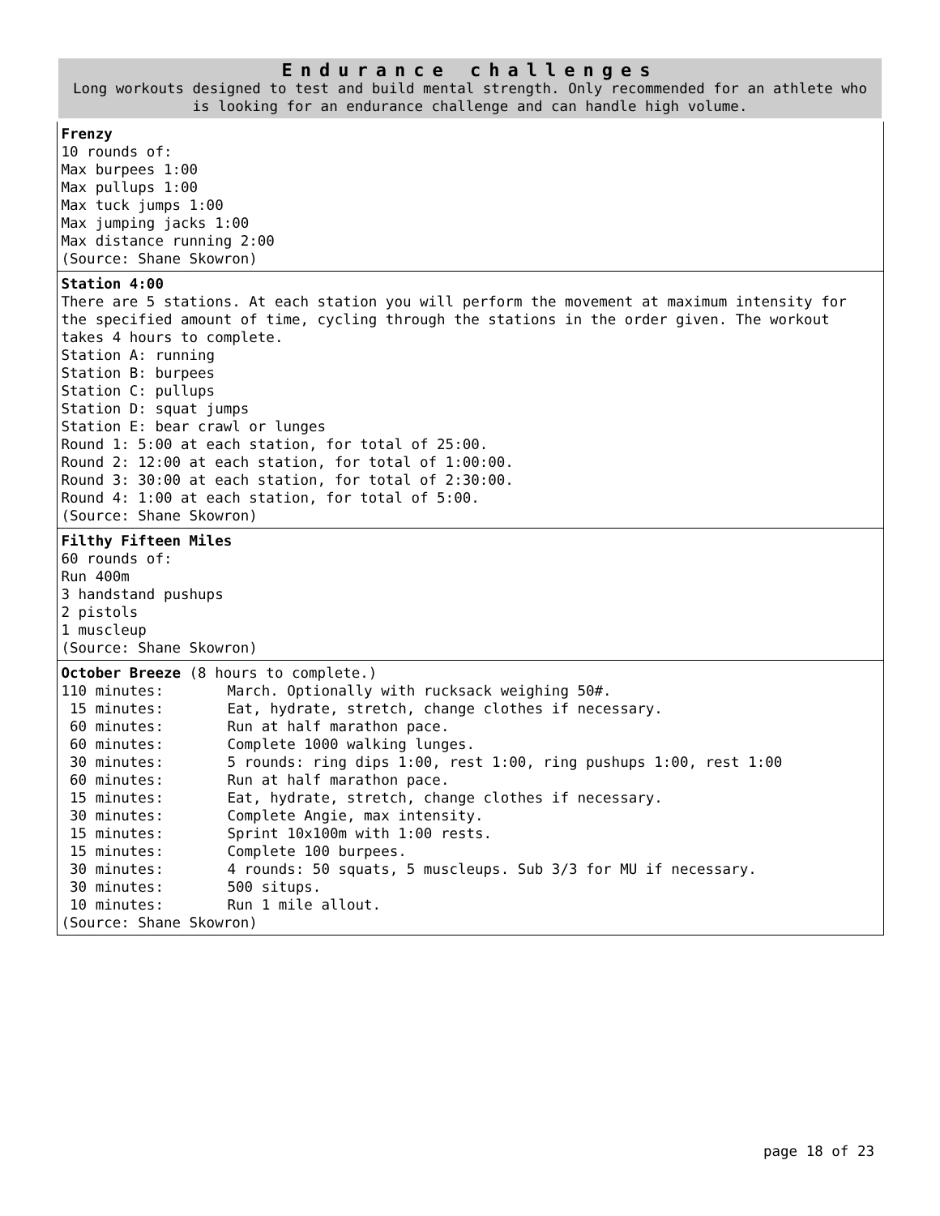| Endurance challenges Long workouts designed to test and build mental strength. Only recommended for an athlete who is looking for an endurance challenge and can handle high volume. |
| Frenzy 10 rounds of: Max burpees 1:00 Max pullups 1:00 Max tuck jumps 1:00 Max jumping jacks 1:00 Max distance running 2:00 (Source: Shane Skowron) |
| Station 4:00 There are 5 stations. At each station you will perform the movement at maximum intensity for the specified amount of time, cycling through the stations in the order given. The workout takes 4 hours to complete. Station A: running Station B: burpees Station C: pullups Station D: squat jumps Station E: bear crawl or lunges Round 1: 5:00 at each station, for total of 25:00. Round 2: 12:00 at each station, for total of 1:00:00. Round 3: 30:00 at each station, for total of 2:30:00. Round 4: 1:00 at each station, for total of 5:00. (Source: Shane Skowron) |
| Filthy Fifteen Miles 60 rounds of: Run 400m 3 handstand pushups 2 pistols 1 muscleup (Source: Shane Skowron) |
| October Breeze (8 hours to complete.) / 110 minutes: / March. Optionally with rucksack weighing 50#. / / 15 minutes: / Eat, hydrate, stretch, change clothes if necessary. / / 60 minutes: / Run at half marathon pace. / / 60 minutes: / Complete 1000 walking lunges. / / 30 minutes: / 5 rounds: ring dips 1:00, rest 1:00, ring pushups 1:00, rest 1:00 / / 60 minutes: / Run at half marathon pace. / / 15 minutes: / Eat, hydrate, stretch, change clothes if necessary. / / 30 minutes: / Complete Angie, max intensity. / / 15 minutes: / Sprint 10x100m with 1:00 rests. / / 15 minutes: / Complete 100 burpees. / / 30 minutes: / 4 rounds: 50 squats, 5 muscleups. Sub 3/3 for MU if necessary. / / 30 minutes: / 500 situps. / / 10 minutes: / Run 1 mile allout. / (Source: Shane Skowron) |
page 18 of 23